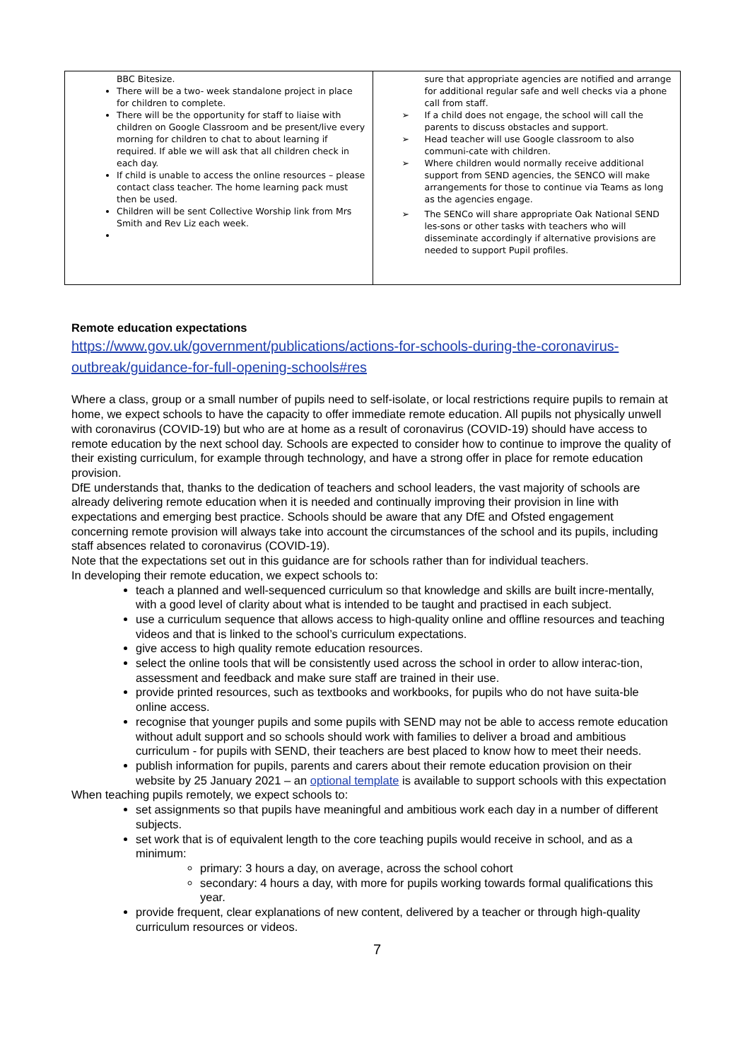| BBC Bitesize. There will be a two- week standalone project in place for children to complete. There will be the opportunity for staff to liaise with children on Google Classroom and be present/live every morning for children to chat to about learning if required. If able we will ask that all children check in each day. If child is unable to access the online resources – please contact class teacher. The home learning pack must then be used. Children will be sent Collective Worship link from Mrs Smith and Rev Liz each week. | sure that appropriate agencies are notified and arrange for additional regular safe and well checks via a phone call from staff. ➢ If a child does not engage, the school will call the parents to discuss obstacles and support. ➢ Head teacher will use Google classroom to also communi-cate with children. ➢ Where children would normally receive additional support from SEND agencies, the SENCO will make arrangements for those to continue via Teams as long as the agencies engage. ➢ The SENCo will share appropriate Oak National SEND les-sons or other tasks with teachers who will disseminate accordingly if alternative provisions are needed to support Pupil profiles. |
Remote education expectations
https://www.gov.uk/government/publications/actions-for-schools-during-the-coronavirus-outbreak/guidance-for-full-opening-schools#res
Where a class, group or a small number of pupils need to self-isolate, or local restrictions require pupils to remain at home, we expect schools to have the capacity to offer immediate remote education. All pupils not physically unwell with coronavirus (COVID-19) but who are at home as a result of coronavirus (COVID-19) should have access to remote education by the next school day. Schools are expected to consider how to continue to improve the quality of their existing curriculum, for example through technology, and have a strong offer in place for remote education provision.
DfE understands that, thanks to the dedication of teachers and school leaders, the vast majority of schools are already delivering remote education when it is needed and continually improving their provision in line with expectations and emerging best practice. Schools should be aware that any DfE and Ofsted engagement concerning remote provision will always take into account the circumstances of the school and its pupils, including staff absences related to coronavirus (COVID-19).
Note that the expectations set out in this guidance are for schools rather than for individual teachers.
In developing their remote education, we expect schools to:
teach a planned and well-sequenced curriculum so that knowledge and skills are built incre-mentally, with a good level of clarity about what is intended to be taught and practised in each subject.
use a curriculum sequence that allows access to high-quality online and offline resources and teaching videos and that is linked to the school’s curriculum expectations.
give access to high quality remote education resources.
select the online tools that will be consistently used across the school in order to allow interac-tion, assessment and feedback and make sure staff are trained in their use.
provide printed resources, such as textbooks and workbooks, for pupils who do not have suita-ble online access.
recognise that younger pupils and some pupils with SEND may not be able to access remote education without adult support and so schools should work with families to deliver a broad and ambitious curriculum - for pupils with SEND, their teachers are best placed to know how to meet their needs.
publish information for pupils, parents and carers about their remote education provision on their website by 25 January 2021 – an optional template is available to support schools with this expectation
When teaching pupils remotely, we expect schools to:
set assignments so that pupils have meaningful and ambitious work each day in a number of different subjects.
set work that is of equivalent length to the core teaching pupils would receive in school, and as a minimum:
primary: 3 hours a day, on average, across the school cohort
secondary: 4 hours a day, with more for pupils working towards formal qualifications this year.
provide frequent, clear explanations of new content, delivered by a teacher or through high-quality curriculum resources or videos.
7